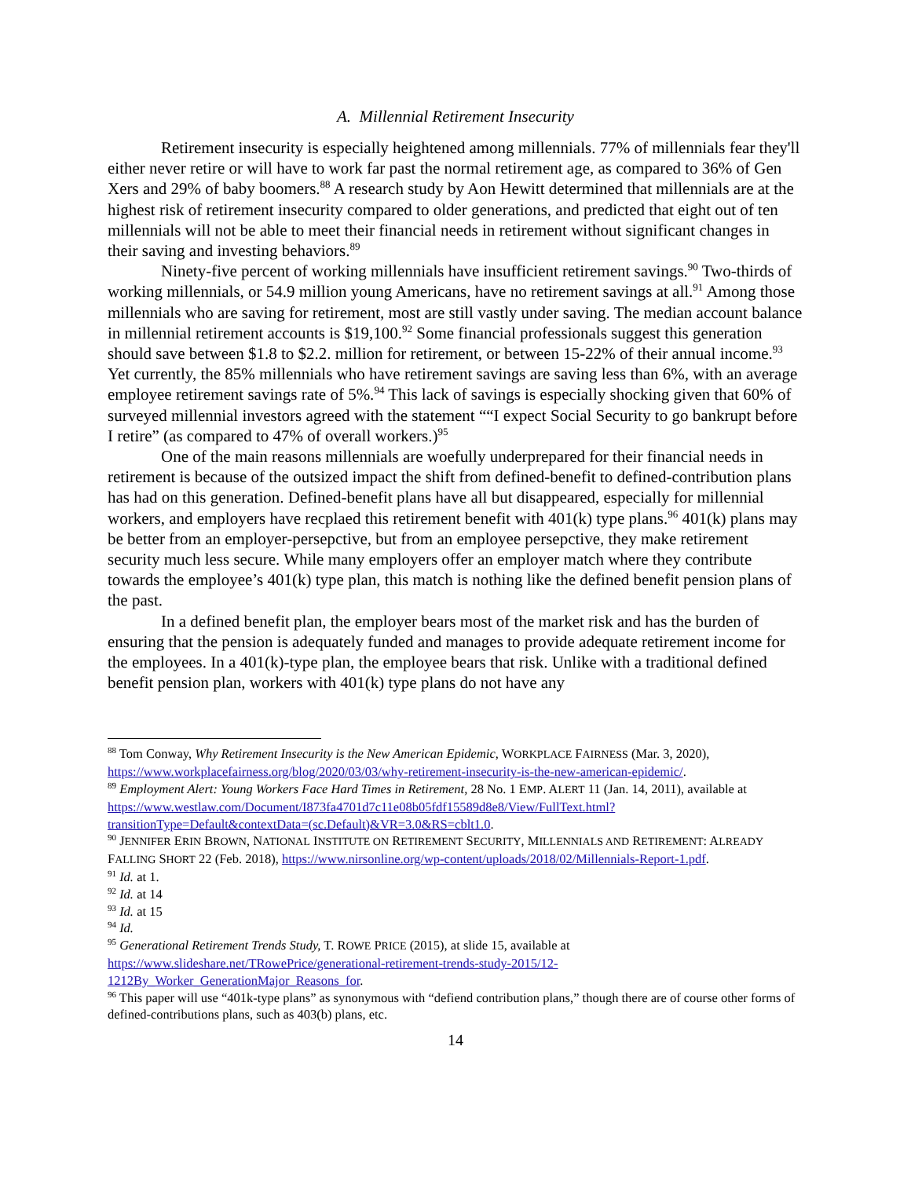A. Millennial Retirement Insecurity
Retirement insecurity is especially heightened among millennials. 77% of millennials fear they'll either never retire or will have to work far past the normal retirement age, as compared to 36% of Gen Xers and 29% of baby boomers.<sup>88</sup> A research study by Aon Hewitt determined that millennials are at the highest risk of retirement insecurity compared to older generations, and predicted that eight out of ten millennials will not be able to meet their financial needs in retirement without significant changes in their saving and investing behaviors.<sup>89</sup>
Ninety-five percent of working millennials have insufficient retirement savings.<sup>90</sup> Two-thirds of working millennials, or 54.9 million young Americans, have no retirement savings at all.<sup>91</sup> Among those millennials who are saving for retirement, most are still vastly under saving. The median account balance in millennial retirement accounts is $19,100.<sup>92</sup> Some financial professionals suggest this generation should save between $1.8 to $2.2. million for retirement, or between 15-22% of their annual income.<sup>93</sup> Yet currently, the 85% millennials who have retirement savings are saving less than 6%, with an average employee retirement savings rate of 5%.<sup>94</sup> This lack of savings is especially shocking given that 60% of surveyed millennial investors agreed with the statement ““I expect Social Security to go bankrupt before I retire” (as compared to 47% of overall workers.)<sup>95</sup>
One of the main reasons millennials are woefully underprepared for their financial needs in retirement is because of the outsized impact the shift from defined-benefit to defined-contribution plans has had on this generation. Defined-benefit plans have all but disappeared, especially for millennial workers, and employers have recplaed this retirement benefit with 401(k) type plans.<sup>96</sup> 401(k) plans may be better from an employer-persepctive, but from an employee persepctive, they make retirement security much less secure. While many employers offer an employer match where they contribute towards the employee’s 401(k) type plan, this match is nothing like the defined benefit pension plans of the past.
In a defined benefit plan, the employer bears most of the market risk and has the burden of ensuring that the pension is adequately funded and manages to provide adequate retirement income for the employees. In a 401(k)-type plan, the employee bears that risk. Unlike with a traditional defined benefit pension plan, workers with 401(k) type plans do not have any
<sup>88</sup> Tom Conway, Why Retirement Insecurity is the New American Epidemic, WORKPLACE FAIRNESS (Mar. 3, 2020), https://www.workplacefairness.org/blog/2020/03/03/why-retirement-insecurity-is-the-new-american-epidemic/.
<sup>89</sup> Employment Alert: Young Workers Face Hard Times in Retirement, 28 No. 1 EMP. ALERT 11 (Jan. 14, 2011), available at
https://www.westlaw.com/Document/I873fa4701d7c11e08b05fdf15589d8e8/View/FullText.html?transitionType=Default&contextData=(sc.Default)&VR=3.0&RS=cblt1.0.
<sup>90</sup> JENNIFER ERIN BROWN, NATIONAL INSTITUTE ON RETIREMENT SECURITY, MILLENNIALS AND RETIREMENT: ALREADY FALLING SHORT 22 (Feb. 2018), https://www.nirsonline.org/wp-content/uploads/2018/02/Millennials-Report-1.pdf.
<sup>91</sup> Id. at 1.
<sup>92</sup> Id. at 14
<sup>93</sup> Id. at 15
<sup>94</sup> Id.
<sup>95</sup> Generational Retirement Trends Study, T. ROWE PRICE (2015), at slide 15, available at https://www.slideshare.net/TRowePrice/generational-retirement-trends-study-2015/12-1212By_Worker_GenerationMajor_Reasons_for.
<sup>96</sup> This paper will use “401k-type plans” as synonymous with “defiend contribution plans,” though there are of course other forms of defined-contributions plans, such as 403(b) plans, etc.
14